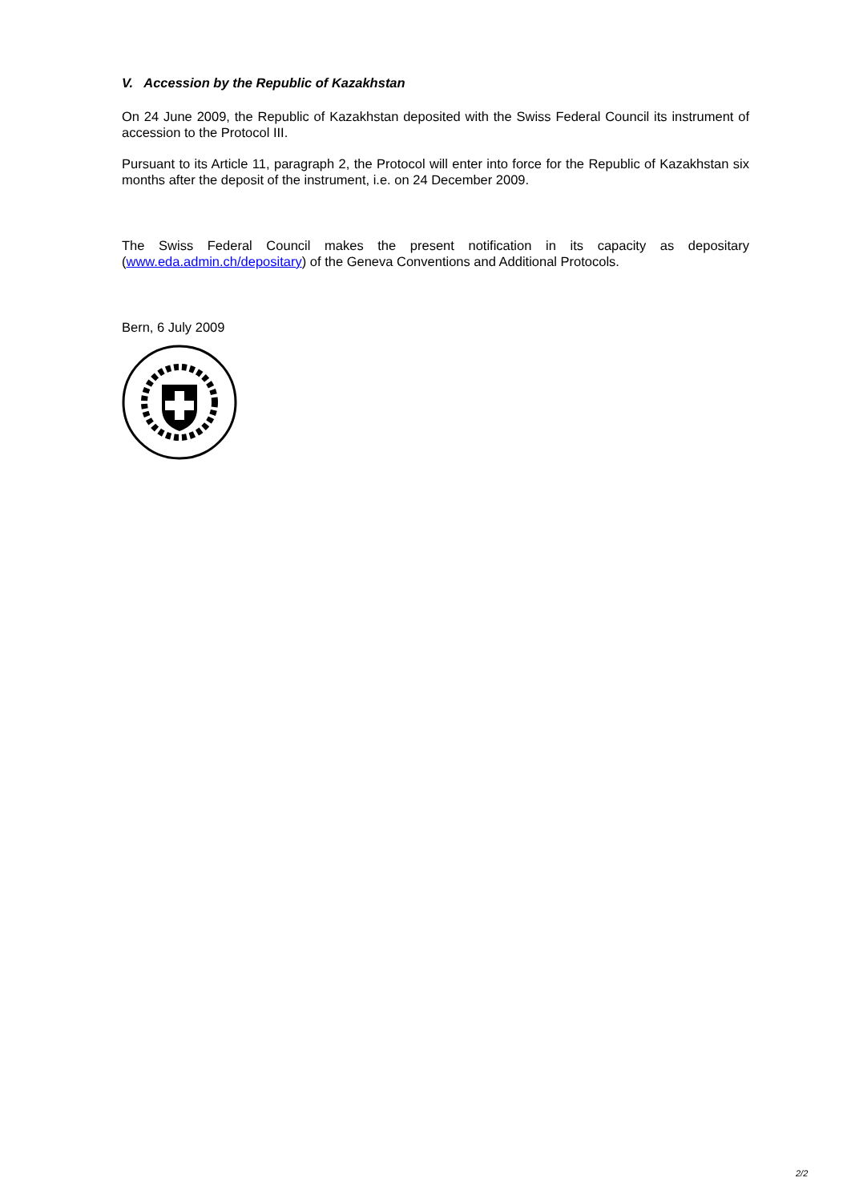V. Accession by the Republic of Kazakhstan
On 24 June 2009, the Republic of Kazakhstan deposited with the Swiss Federal Council its instrument of accession to the Protocol III.
Pursuant to its Article 11, paragraph 2, the Protocol will enter into force for the Republic of Kazakhstan six months after the deposit of the instrument, i.e. on 24 December 2009.
The Swiss Federal Council makes the present notification in its capacity as depositary (www.eda.admin.ch/depositary) of the Geneva Conventions and Additional Protocols.
Bern, 6 July 2009
2/2